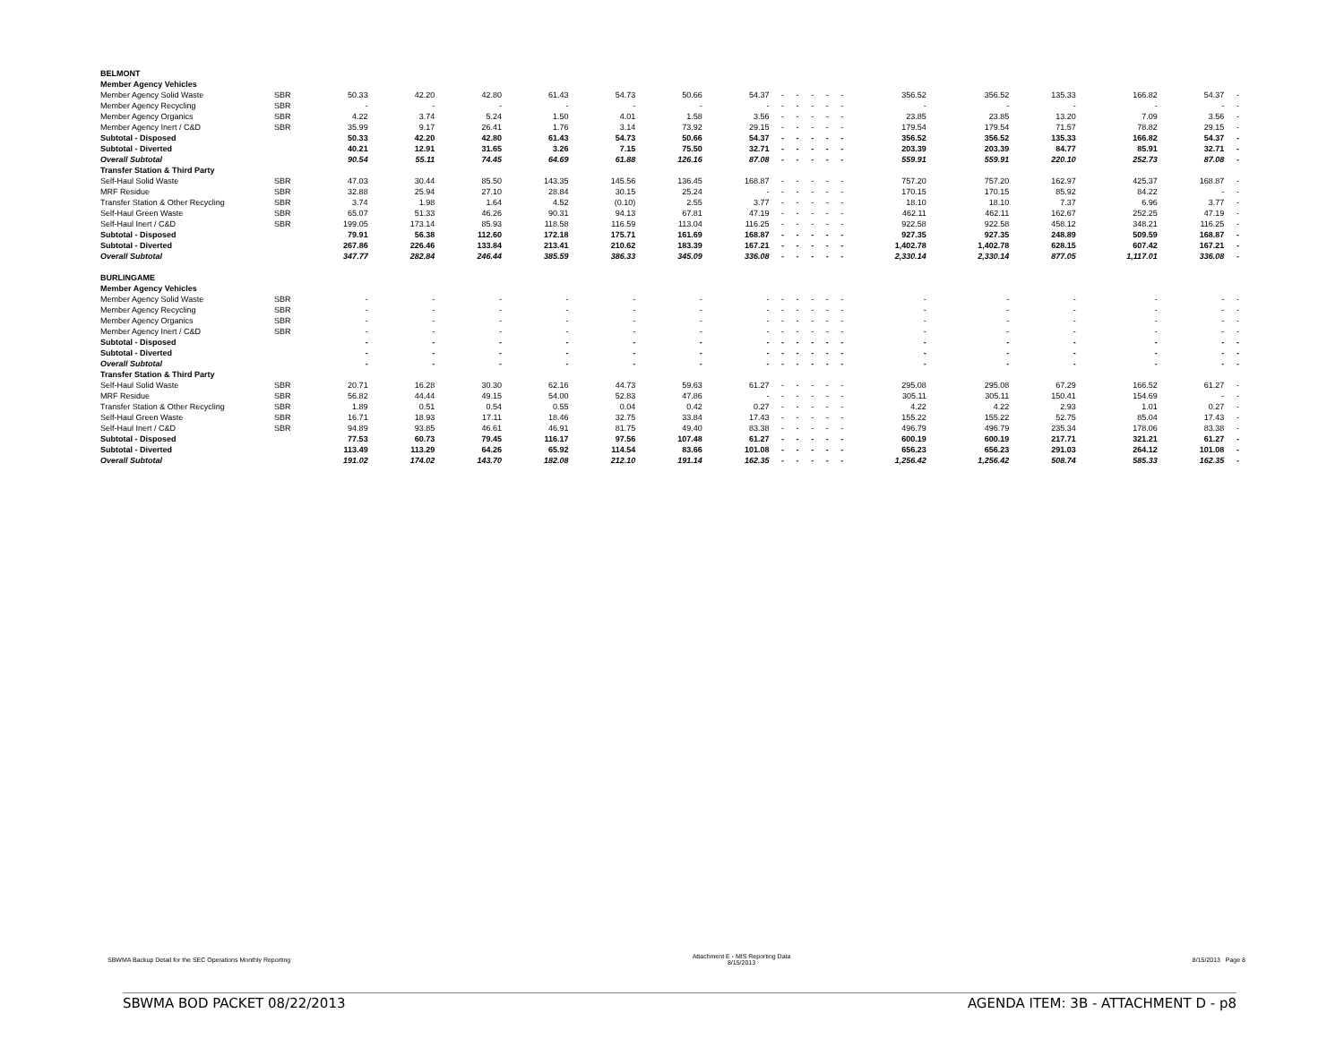| BELMONT | | | | | | | | | | | | | | | | | | | |
| Member Agency Vehicles | | | | | | | | | | | | | | | | | | | |
| Member Agency Solid Waste | SBR | 50.33 | 42.20 | 42.80 | 61.43 | 54.73 | 50.66 | 54.37 | - | - | - | - | - | 356.52 | 356.52 | 135.33 | 166.82 | 54.37 | - |
| Member Agency Recycling | SBR | - | - | - | - | - | - | - | - | - | - | - | - | - | - | - | - | - | - |
| Member Agency Organics | SBR | 4.22 | 3.74 | 5.24 | 1.50 | 4.01 | 1.58 | 3.56 | - | - | - | - | - | 23.85 | 23.85 | 13.20 | 7.09 | 3.56 | - |
| Member Agency Inert / C&D | SBR | 35.99 | 9.17 | 26.41 | 1.76 | 3.14 | 73.92 | 29.15 | - | - | - | - | - | 179.54 | 179.54 | 71.57 | 78.82 | 29.15 | - |
| Subtotal - Disposed | | 50.33 | 42.20 | 42.80 | 61.43 | 54.73 | 50.66 | 54.37 | - | - | - | - | - | 356.52 | 356.52 | 135.33 | 166.82 | 54.37 | - |
| Subtotal - Diverted | | 40.21 | 12.91 | 31.65 | 3.26 | 7.15 | 75.50 | 32.71 | - | - | - | - | - | 203.39 | 203.39 | 84.77 | 85.91 | 32.71 | - |
| Overall Subtotal | | 90.54 | 55.11 | 74.45 | 64.69 | 61.88 | 126.16 | 87.08 | - | - | - | - | - | 559.91 | 559.91 | 220.10 | 252.73 | 87.08 | - |
| Transfer Station & Third Party | | | | | | | | | | | | | | | | | | | |
| Self-Haul Solid Waste | SBR | 47.03 | 30.44 | 85.50 | 143.35 | 145.56 | 136.45 | 168.87 | - | - | - | - | - | 757.20 | 757.20 | 162.97 | 425.37 | 168.87 | - |
| MRF Residue | SBR | 32.88 | 25.94 | 27.10 | 28.84 | 30.15 | 25.24 | - | - | - | - | - | - | 170.15 | 170.15 | 85.92 | 84.22 | - | - |
| Transfer Station & Other Recycling | SBR | 3.74 | 1.98 | 1.64 | 4.52 | (0.10) | 2.55 | 3.77 | - | - | - | - | - | 18.10 | 18.10 | 7.37 | 6.96 | 3.77 | - |
| Self-Haul Green Waste | SBR | 65.07 | 51.33 | 46.26 | 90.31 | 94.13 | 67.81 | 47.19 | - | - | - | - | - | 462.11 | 462.11 | 162.67 | 252.25 | 47.19 | - |
| Self-Haul Inert / C&D | SBR | 199.05 | 173.14 | 85.93 | 118.58 | 116.59 | 113.04 | 116.25 | - | - | - | - | - | 922.58 | 922.58 | 458.12 | 348.21 | 116.25 | - |
| Subtotal - Disposed | | 79.91 | 56.38 | 112.60 | 172.18 | 175.71 | 161.69 | 168.87 | - | - | - | - | - | 927.35 | 927.35 | 248.89 | 509.59 | 168.87 | - |
| Subtotal - Diverted | | 267.86 | 226.46 | 133.84 | 213.41 | 210.62 | 183.39 | 167.21 | - | - | - | - | - | 1,402.78 | 1,402.78 | 628.15 | 607.42 | 167.21 | - |
| Overall Subtotal | | 347.77 | 282.84 | 246.44 | 385.59 | 386.33 | 345.09 | 336.08 | - | - | - | - | - | 2,330.14 | 2,330.14 | 877.05 | 1,117.01 | 336.08 | - |
| BURLINGAME | | | | | | | | | | | | | | | | | | | |
| Member Agency Vehicles | | | | | | | | | | | | | | | | | | | |
| Member Agency Solid Waste | SBR | - | - | - | - | - | - | - | - | - | - | - | - | - | - | - | - | - | - |
| Member Agency Recycling | SBR | - | - | - | - | - | - | - | - | - | - | - | - | - | - | - | - | - | - |
| Member Agency Organics | SBR | - | - | - | - | - | - | - | - | - | - | - | - | - | - | - | - | - | - |
| Member Agency Inert / C&D | SBR | - | - | - | - | - | - | - | - | - | - | - | - | - | - | - | - | - | - |
| Subtotal - Disposed | | - | - | - | - | - | - | - | - | - | - | - | - | - | - | - | - | - | - |
| Subtotal - Diverted | | - | - | - | - | - | - | - | - | - | - | - | - | - | - | - | - | - | - |
| Overall Subtotal | | - | - | - | - | - | - | - | - | - | - | - | - | - | - | - | - | - | - |
| Transfer Station & Third Party | | | | | | | | | | | | | | | | | | | |
| Self-Haul Solid Waste | SBR | 20.71 | 16.28 | 30.30 | 62.16 | 44.73 | 59.63 | 61.27 | - | - | - | - | - | 295.08 | 295.08 | 67.29 | 166.52 | 61.27 | - |
| MRF Residue | SBR | 56.82 | 44.44 | 49.15 | 54.00 | 52.83 | 47.86 | - | - | - | - | - | - | 305.11 | 305.11 | 150.41 | 154.69 | - | - |
| Transfer Station & Other Recycling | SBR | 1.89 | 0.51 | 0.54 | 0.55 | 0.04 | 0.42 | 0.27 | - | - | - | - | - | 4.22 | 4.22 | 2.93 | 1.01 | 0.27 | - |
| Self-Haul Green Waste | SBR | 16.71 | 18.93 | 17.11 | 18.46 | 32.75 | 33.84 | 17.43 | - | - | - | - | - | 155.22 | 155.22 | 52.75 | 85.04 | 17.43 | - |
| Self-Haul Inert / C&D | SBR | 94.89 | 93.85 | 46.61 | 46.91 | 81.75 | 49.40 | 83.38 | - | - | - | - | - | 496.79 | 496.79 | 235.34 | 178.06 | 83.38 | - |
| Subtotal - Disposed | | 77.53 | 60.73 | 79.45 | 116.17 | 97.56 | 107.48 | 61.27 | - | - | - | - | - | 600.19 | 600.19 | 217.71 | 321.21 | 61.27 | - |
| Subtotal - Diverted | | 113.49 | 113.29 | 64.26 | 65.92 | 114.54 | 83.66 | 101.08 | - | - | - | - | - | 656.23 | 656.23 | 291.03 | 264.12 | 101.08 | - |
| Overall Subtotal | | 191.02 | 174.02 | 143.70 | 182.08 | 212.10 | 191.14 | 162.35 | - | - | - | - | - | 1,256.42 | 1,256.42 | 508.74 | 585.33 | 162.35 | - |
SBWMA Backup Detail for the SEC Operations Monthly Reporting Attachment E - MIS Reporting Data
8/15/2013 8/15/2013 Page 8
SBWMA BOD PACKET 08/22/2013 AGENDA ITEM: 3B - ATTACHMENT D - p8